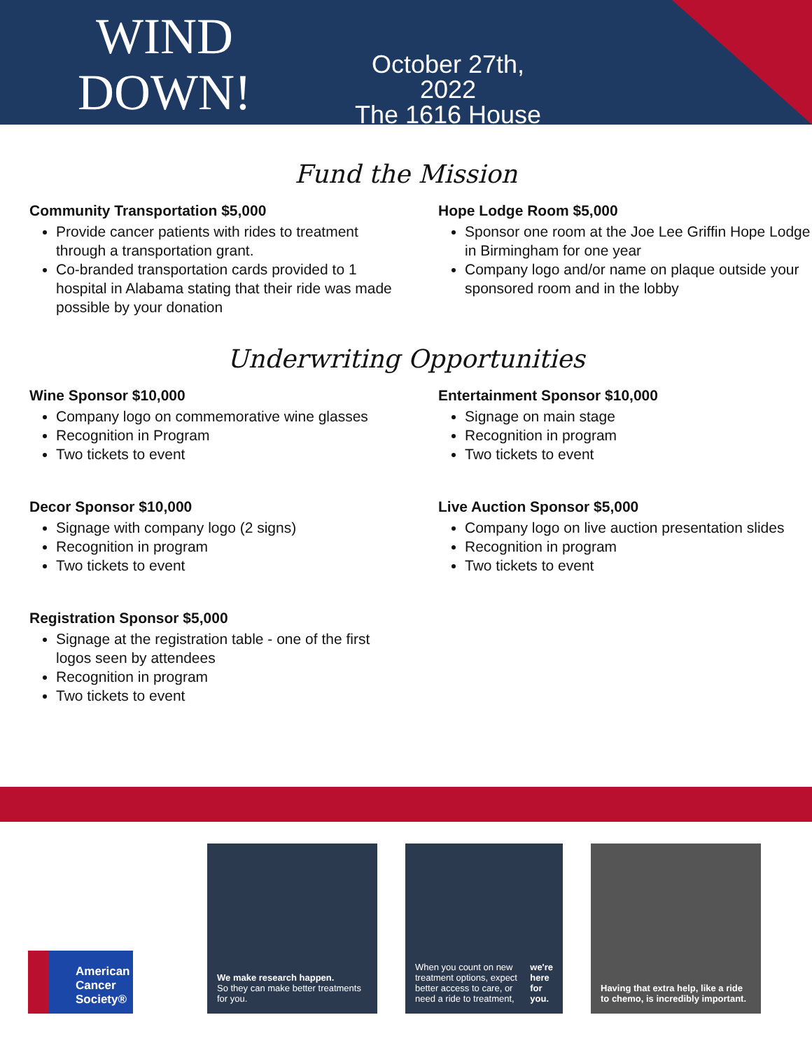WIND
DOWN!
October 27th, 2022
The 1616 House
Fund the Mission
Community Transportation $5,000
Provide cancer patients with rides to treatment through a transportation grant.
Co-branded transportation cards provided to 1 hospital in Alabama stating that their ride was made possible by your donation
Hope Lodge Room $5,000
Sponsor one room at the Joe Lee Griffin Hope Lodge in Birmingham for one year
Company logo and/or name on plaque outside your sponsored room and in the lobby
Underwriting Opportunities
Wine Sponsor $10,000
Company logo on commemorative wine glasses
Recognition in Program
Two tickets to event
Decor Sponsor $10,000
Signage with company logo (2 signs)
Recognition in program
Two tickets to event
Registration Sponsor $5,000
Signage at the registration table - one of the first logos seen by attendees
Recognition in program
Two tickets to event
Entertainment Sponsor $10,000
Signage on main stage
Recognition in program
Two tickets to event
Live Auction Sponsor $5,000
Company logo on live auction presentation slides
Recognition in program
Two tickets to event
American
Cancer
Society®
We make research happen.
So they can make better treatments for you.
When you count on new treatment options, expect better access to care, or need a ride to treatment, we're here for you.
Having that extra help, like a ride to chemo, is incredibly important.